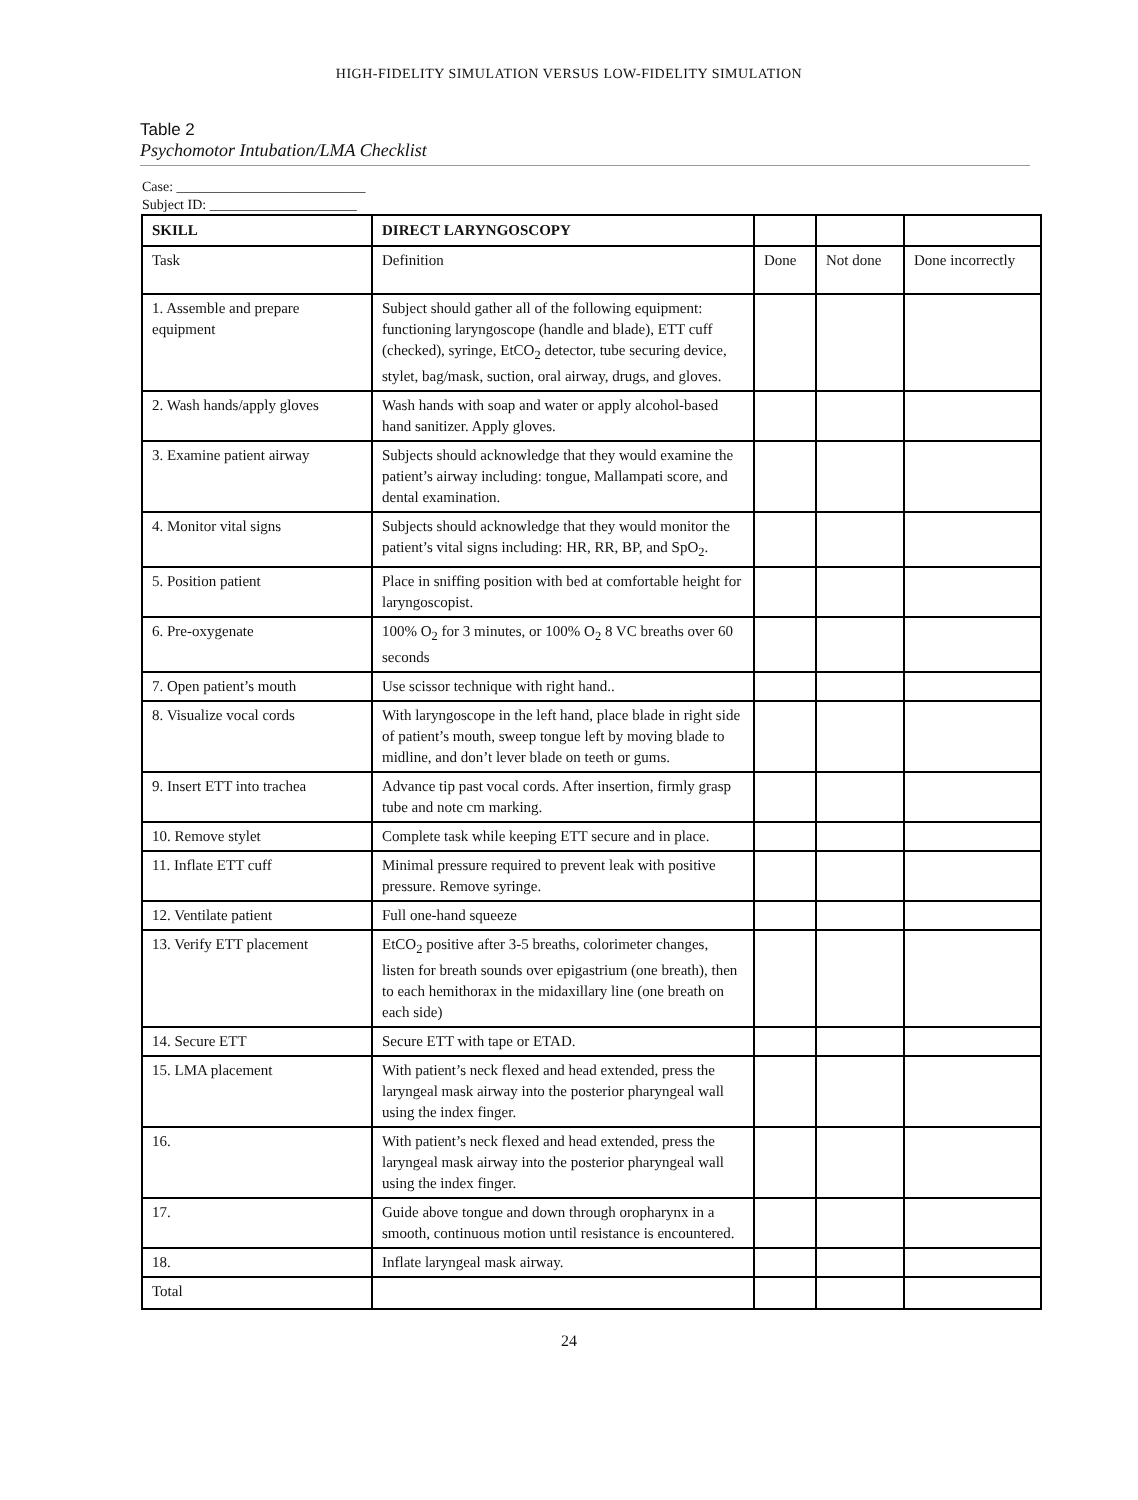HIGH-FIDELITY SIMULATION VERSUS LOW-FIDELITY SIMULATION
Table 2
Psychomotor Intubation/LMA Checklist
Case: ___________________________
Subject ID: _____________________
| SKILL | DIRECT LARYNGOSCOPY | | | |
| --- | --- | --- | --- | --- |
| Task | Definition | Done | Not done | Done incorrectly |
| 1. Assemble and prepare equipment | Subject should gather all of the following equipment: functioning laryngoscope (handle and blade), ETT cuff (checked), syringe, EtCO<sub>2</sub> detector, tube securing device, stylet, bag/mask, suction, oral airway, drugs, and gloves. | | | |
| 2. Wash hands/apply gloves | Wash hands with soap and water or apply alcohol-based hand sanitizer. Apply gloves. | | | |
| 3. Examine patient airway | Subjects should acknowledge that they would examine the patient’s airway including: tongue, Mallampati score, and dental examination. | | | |
| 4. Monitor vital signs | Subjects should acknowledge that they would monitor the patient’s vital signs including: HR, RR, BP, and SpO<sub>2</sub>. | | | |
| 5. Position patient | Place in sniffing position with bed at comfortable height for laryngoscopist. | | | |
| 6. Pre-oxygenate | 100% O<sub>2</sub> for 3 minutes, or 100% O<sub>2</sub> 8 VC breaths over 60 seconds | | | |
| 7. Open patient’s mouth | Use scissor technique with right hand.. | | | |
| 8. Visualize vocal cords | With laryngoscope in the left hand, place blade in right side of patient’s mouth, sweep tongue left by moving blade to midline, and don’t lever blade on teeth or gums. | | | |
| 9. Insert ETT into trachea | Advance tip past vocal cords. After insertion, firmly grasp tube and note cm marking. | | | |
| 10. Remove stylet | Complete task while keeping ETT secure and in place. | | | |
| 11. Inflate ETT cuff | Minimal pressure required to prevent leak with positive pressure. Remove syringe. | | | |
| 12. Ventilate patient | Full one-hand squeeze | | | |
| 13. Verify ETT placement | EtCO<sub>2</sub> positive after 3-5 breaths, colorimeter changes, listen for breath sounds over epigastrium (one breath), then to each hemithorax in the midaxillary line (one breath on each side) | | | |
| 14. Secure ETT | Secure ETT with tape or ETAD. | | | |
| 15. LMA placement | With patient’s neck flexed and head extended, press the laryngeal mask airway into the posterior pharyngeal wall using the index finger. | | | |
| 16. | With patient’s neck flexed and head extended, press the laryngeal mask airway into the posterior pharyngeal wall using the index finger. | | | |
| 17. | Guide above tongue and down through oropharynx in a smooth, continuous motion until resistance is encountered. | | | |
| 18. | Inflate laryngeal mask airway. | | | |
| Total | | | | |
24